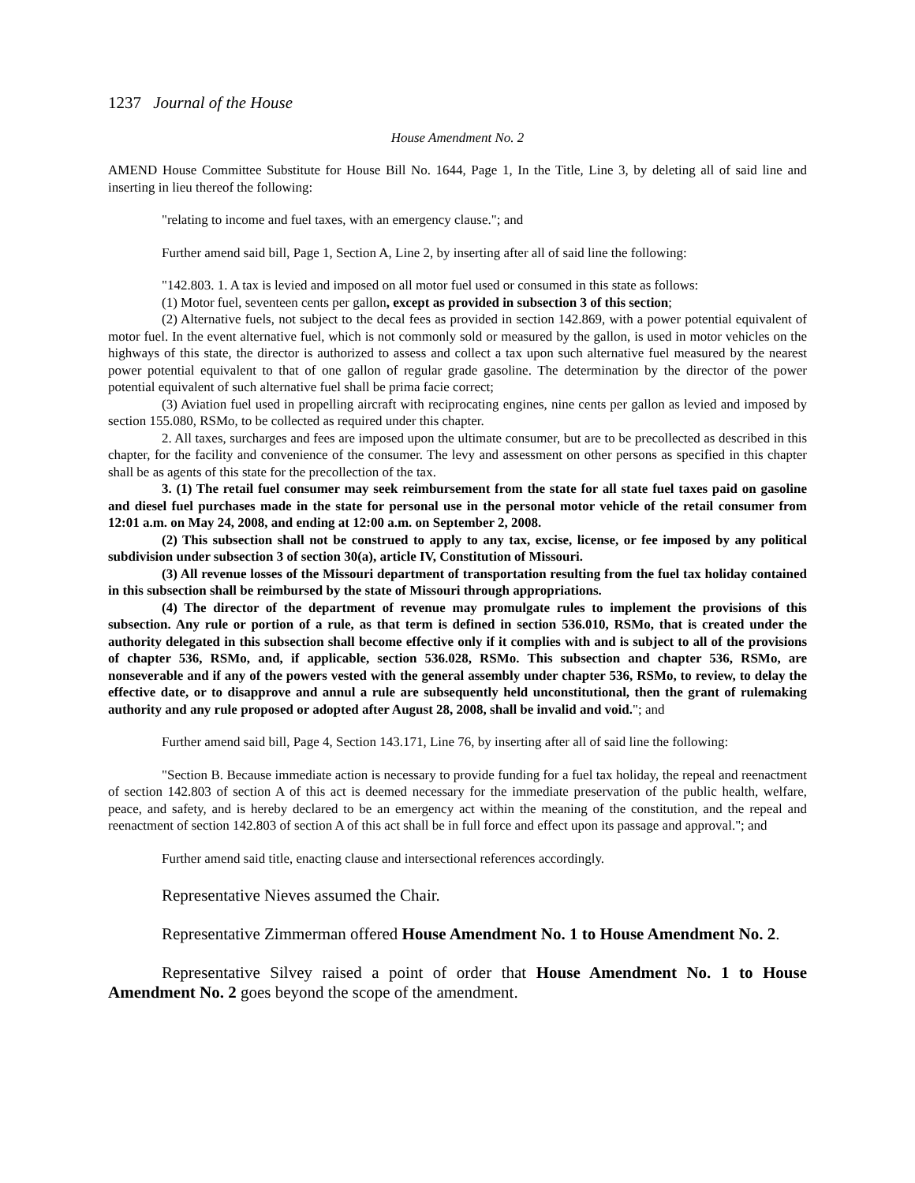1237 Journal of the House
House Amendment No. 2
AMEND House Committee Substitute for House Bill No. 1644, Page 1, In the Title, Line 3, by deleting all of said line and inserting in lieu thereof the following:
"relating to income and fuel taxes, with an emergency clause."; and
Further amend said bill, Page 1, Section A, Line 2, by inserting after all of said line the following:
"142.803. 1. A tax is levied and imposed on all motor fuel used or consumed in this state as follows:
(1) Motor fuel, seventeen cents per gallon, except as provided in subsection 3 of this section;
(2) Alternative fuels, not subject to the decal fees as provided in section 142.869, with a power potential equivalent of motor fuel. In the event alternative fuel, which is not commonly sold or measured by the gallon, is used in motor vehicles on the highways of this state, the director is authorized to assess and collect a tax upon such alternative fuel measured by the nearest power potential equivalent to that of one gallon of regular grade gasoline. The determination by the director of the power potential equivalent of such alternative fuel shall be prima facie correct;
(3) Aviation fuel used in propelling aircraft with reciprocating engines, nine cents per gallon as levied and imposed by section 155.080, RSMo, to be collected as required under this chapter.
2. All taxes, surcharges and fees are imposed upon the ultimate consumer, but are to be precollected as described in this chapter, for the facility and convenience of the consumer. The levy and assessment on other persons as specified in this chapter shall be as agents of this state for the precollection of the tax.
3. (1) The retail fuel consumer may seek reimbursement from the state for all state fuel taxes paid on gasoline and diesel fuel purchases made in the state for personal use in the personal motor vehicle of the retail consumer from 12:01 a.m. on May 24, 2008, and ending at 12:00 a.m. on September 2, 2008.
(2) This subsection shall not be construed to apply to any tax, excise, license, or fee imposed by any political subdivision under subsection 3 of section 30(a), article IV, Constitution of Missouri.
(3) All revenue losses of the Missouri department of transportation resulting from the fuel tax holiday contained in this subsection shall be reimbursed by the state of Missouri through appropriations.
(4) The director of the department of revenue may promulgate rules to implement the provisions of this subsection. Any rule or portion of a rule, as that term is defined in section 536.010, RSMo, that is created under the authority delegated in this subsection shall become effective only if it complies with and is subject to all of the provisions of chapter 536, RSMo, and, if applicable, section 536.028, RSMo. This subsection and chapter 536, RSMo, are nonseverable and if any of the powers vested with the general assembly under chapter 536, RSMo, to review, to delay the effective date, or to disapprove and annul a rule are subsequently held unconstitutional, then the grant of rulemaking authority and any rule proposed or adopted after August 28, 2008, shall be invalid and void."; and
Further amend said bill, Page 4, Section 143.171, Line 76, by inserting after all of said line the following:
"Section B. Because immediate action is necessary to provide funding for a fuel tax holiday, the repeal and reenactment of section 142.803 of section A of this act is deemed necessary for the immediate preservation of the public health, welfare, peace, and safety, and is hereby declared to be an emergency act within the meaning of the constitution, and the repeal and reenactment of section 142.803 of section A of this act shall be in full force and effect upon its passage and approval."; and
Further amend said title, enacting clause and intersectional references accordingly.
Representative Nieves assumed the Chair.
Representative Zimmerman offered House Amendment No. 1 to House Amendment No. 2.
Representative Silvey raised a point of order that House Amendment No. 1 to House Amendment No. 2 goes beyond the scope of the amendment.